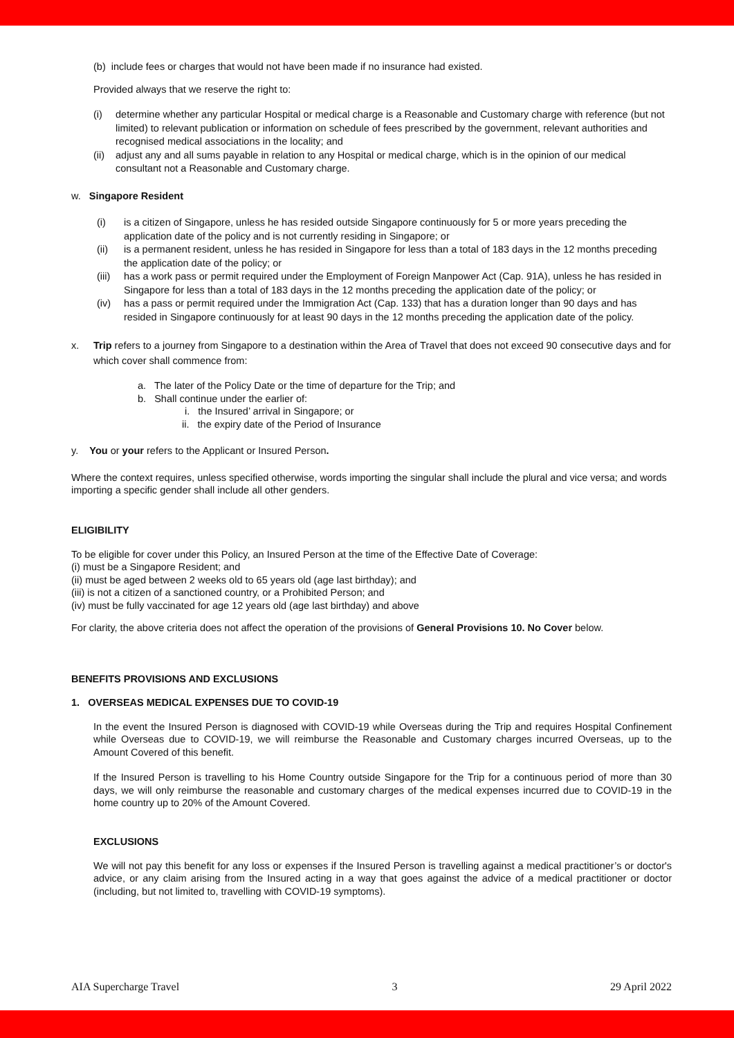(b) include fees or charges that would not have been made if no insurance had existed.
Provided always that we reserve the right to:
(i) determine whether any particular Hospital or medical charge is a Reasonable and Customary charge with reference (but not limited) to relevant publication or information on schedule of fees prescribed by the government, relevant authorities and recognised medical associations in the locality; and
(ii) adjust any and all sums payable in relation to any Hospital or medical charge, which is in the opinion of our medical consultant not a Reasonable and Customary charge.
w. Singapore Resident
(i) is a citizen of Singapore, unless he has resided outside Singapore continuously for 5 or more years preceding the application date of the policy and is not currently residing in Singapore; or
(ii) is a permanent resident, unless he has resided in Singapore for less than a total of 183 days in the 12 months preceding the application date of the policy; or
(iii) has a work pass or permit required under the Employment of Foreign Manpower Act (Cap. 91A), unless he has resided in Singapore for less than a total of 183 days in the 12 months preceding the application date of the policy; or
(iv) has a pass or permit required under the Immigration Act (Cap. 133) that has a duration longer than 90 days and has resided in Singapore continuously for at least 90 days in the 12 months preceding the application date of the policy.
x. Trip refers to a journey from Singapore to a destination within the Area of Travel that does not exceed 90 consecutive days and for which cover shall commence from:
a. The later of the Policy Date or the time of departure for the Trip; and
b. Shall continue under the earlier of:
i. the Insured’ arrival in Singapore; or
ii. the expiry date of the Period of Insurance
y. You or your refers to the Applicant or Insured Person.
Where the context requires, unless specified otherwise, words importing the singular shall include the plural and vice versa; and words importing a specific gender shall include all other genders.
ELIGIBILITY
To be eligible for cover under this Policy, an Insured Person at the time of the Effective Date of Coverage:
(i) must be a Singapore Resident; and
(ii) must be aged between 2 weeks old to 65 years old (age last birthday); and
(iii) is not a citizen of a sanctioned country, or a Prohibited Person; and
(iv) must be fully vaccinated for age 12 years old (age last birthday) and above
For clarity, the above criteria does not affect the operation of the provisions of General Provisions 10. No Cover below.
BENEFITS PROVISIONS AND EXCLUSIONS
1. OVERSEAS MEDICAL EXPENSES DUE TO COVID-19
In the event the Insured Person is diagnosed with COVID-19 while Overseas during the Trip and requires Hospital Confinement while Overseas due to COVID-19, we will reimburse the Reasonable and Customary charges incurred Overseas, up to the Amount Covered of this benefit.
If the Insured Person is travelling to his Home Country outside Singapore for the Trip for a continuous period of more than 30 days, we will only reimburse the reasonable and customary charges of the medical expenses incurred due to COVID-19 in the home country up to 20% of the Amount Covered.
EXCLUSIONS
We will not pay this benefit for any loss or expenses if the Insured Person is travelling against a medical practitioner’s or doctor's advice, or any claim arising from the Insured acting in a way that goes against the advice of a medical practitioner or doctor (including, but not limited to, travelling with COVID-19 symptoms).
AIA Supercharge Travel 3 29 April 2022